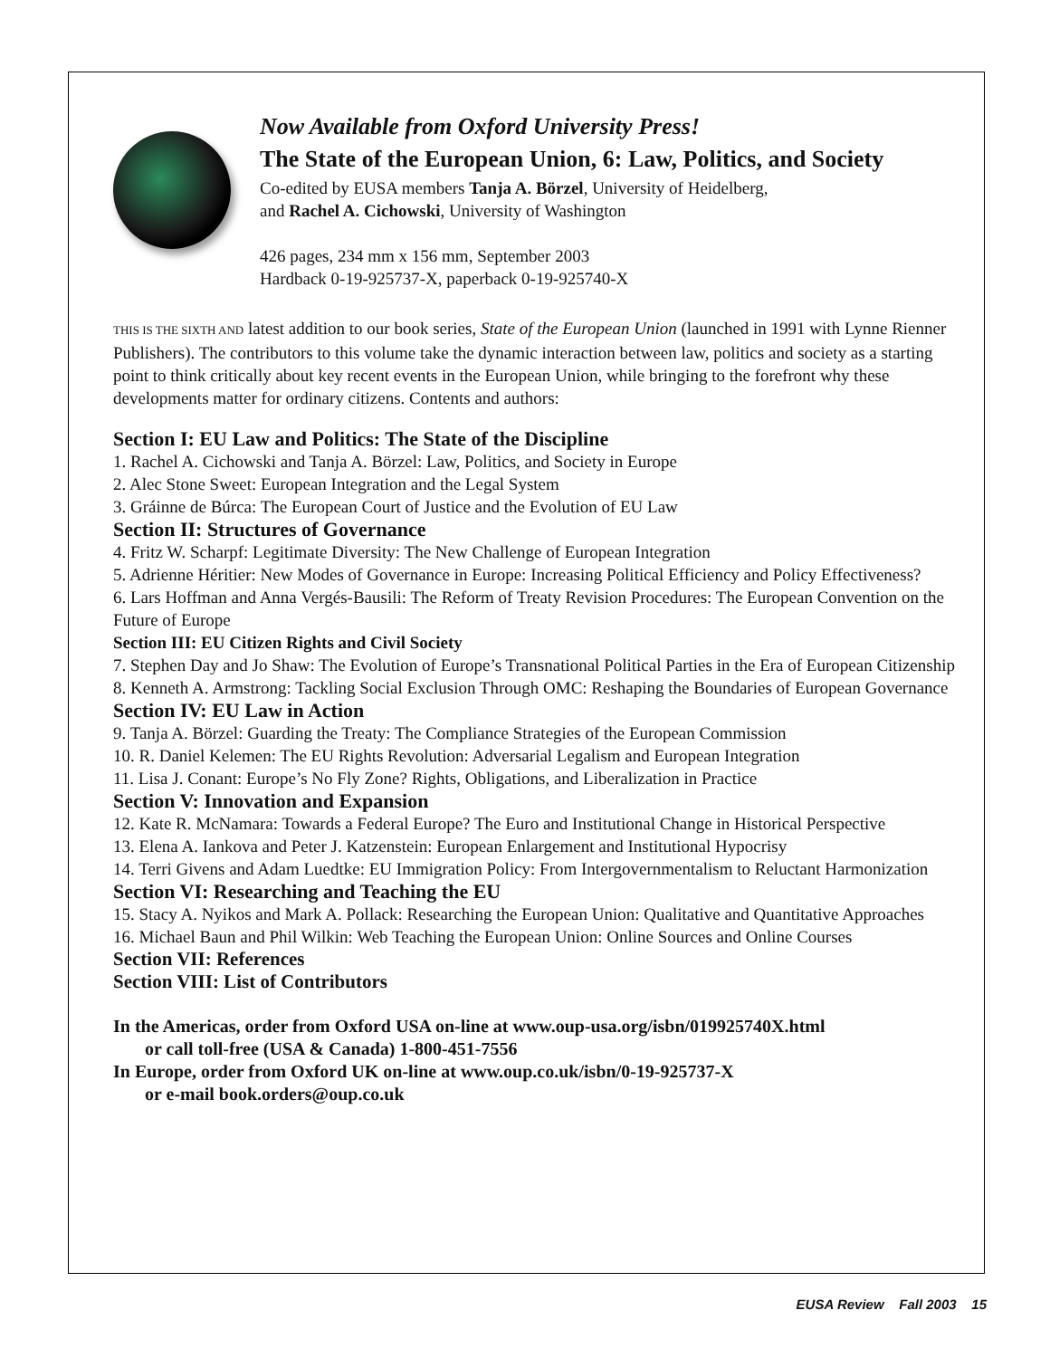Now Available from Oxford University Press!
The State of the European Union, 6: Law, Politics, and Society
Co-edited by EUSA members Tanja A. Börzel, University of Heidelberg,
and Rachel A. Cichowski, University of Washington
426 pages, 234 mm x 156 mm, September 2003
Hardback 0-19-925737-X, paperback 0-19-925740-X
THIS IS THE SIXTH AND latest addition to our book series, State of the European Union (launched in 1991 with Lynne Rienner Publishers). The contributors to this volume take the dynamic interaction between law, politics and society as a starting point to think critically about key recent events in the European Union, while bringing to the forefront why these developments matter for ordinary citizens. Contents and authors:
Section I: EU Law and Politics: The State of the Discipline
1. Rachel A. Cichowski and Tanja A. Börzel: Law, Politics, and Society in Europe
2. Alec Stone Sweet: European Integration and the Legal System
3. Gráinne de Búrca: The European Court of Justice and the Evolution of EU Law
Section II: Structures of Governance
4. Fritz W. Scharpf: Legitimate Diversity: The New Challenge of European Integration
5. Adrienne Héritier: New Modes of Governance in Europe: Increasing Political Efficiency and Policy Effectiveness?
6. Lars Hoffman and Anna Vergés-Bausili: The Reform of Treaty Revision Procedures: The European Convention on the Future of Europe
Section III: EU Citizen Rights and Civil Society
7. Stephen Day and Jo Shaw: The Evolution of Europe’s Transnational Political Parties in the Era of European Citizenship
8. Kenneth A. Armstrong: Tackling Social Exclusion Through OMC: Reshaping the Boundaries of European Governance
Section IV: EU Law in Action
9. Tanja A. Börzel: Guarding the Treaty: The Compliance Strategies of the European Commission
10. R. Daniel Kelemen: The EU Rights Revolution: Adversarial Legalism and European Integration
11. Lisa J. Conant: Europe’s No Fly Zone? Rights, Obligations, and Liberalization in Practice
Section V: Innovation and Expansion
12. Kate R. McNamara: Towards a Federal Europe? The Euro and Institutional Change in Historical Perspective
13. Elena A. Iankova and Peter J. Katzenstein: European Enlargement and Institutional Hypocrisy
14. Terri Givens and Adam Luedtke: EU Immigration Policy: From Intergovernmentalism to Reluctant Harmonization
Section VI: Researching and Teaching the EU
15. Stacy A. Nyikos and Mark A. Pollack: Researching the European Union: Qualitative and Quantitative Approaches
16. Michael Baun and Phil Wilkin: Web Teaching the European Union: Online Sources and Online Courses
Section VII: References
Section VIII: List of Contributors
In the Americas, order from Oxford USA on-line at www.oup-usa.org/isbn/019925740X.html
or call toll-free (USA & Canada) 1-800-451-7556
In Europe, order from Oxford UK on-line at www.oup.co.uk/isbn/0-19-925737-X
or e-mail book.orders@oup.co.uk
EUSA Review Fall 2003 15